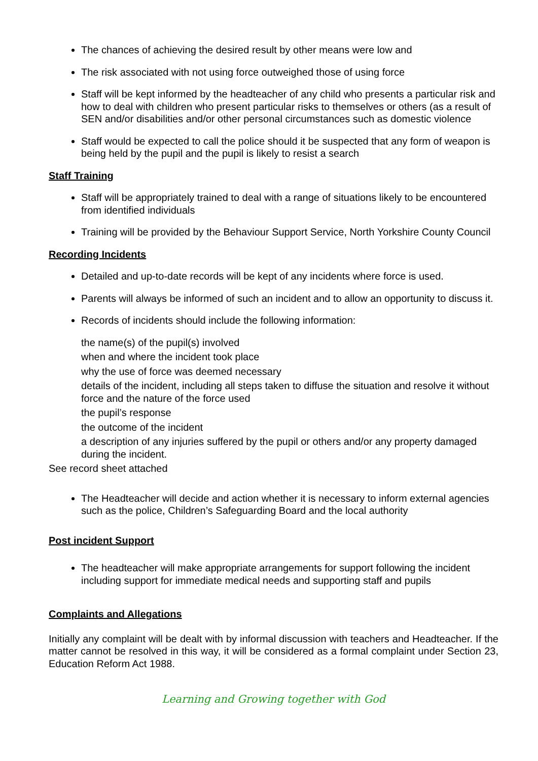The chances of achieving the desired result by other means were low and
The risk associated with not using force outweighed those of using force
Staff will be kept informed by the headteacher of any child who presents a particular risk and how to deal with children who present particular risks to themselves or others (as a result of SEN and/or disabilities and/or other personal circumstances such as domestic violence
Staff would be expected to call the police should it be suspected that any form of weapon is being held by the pupil and the pupil is likely to resist a search
Staff Training
Staff will be appropriately trained to deal with a range of situations likely to be encountered from identified individuals
Training will be provided by the Behaviour Support Service, North Yorkshire County Council
Recording Incidents
Detailed and up-to-date records will be kept of any incidents where force is used.
Parents will always be informed of such an incident and to allow an opportunity to discuss it.
Records of incidents should include the following information:
the name(s) of the pupil(s) involved
when and where the incident took place
why the use of force was deemed necessary
details of the incident, including all steps taken to diffuse the situation and resolve it without force and the nature of the force used
the pupil’s response
the outcome of the incident
a description of any injuries suffered by the pupil or others and/or any property damaged during the incident.
See record sheet attached
The Headteacher will decide and action whether it is necessary to inform external agencies such as the police, Children’s Safeguarding Board and the local authority
Post incident Support
The headteacher will make appropriate arrangements for support following the incident including support for immediate medical needs and supporting staff and pupils
Complaints and Allegations
Initially any complaint will be dealt with by informal discussion with teachers and Headteacher. If the matter cannot be resolved in this way, it will be considered as a formal complaint under Section 23, Education Reform Act 1988.
Learning and Growing together with God